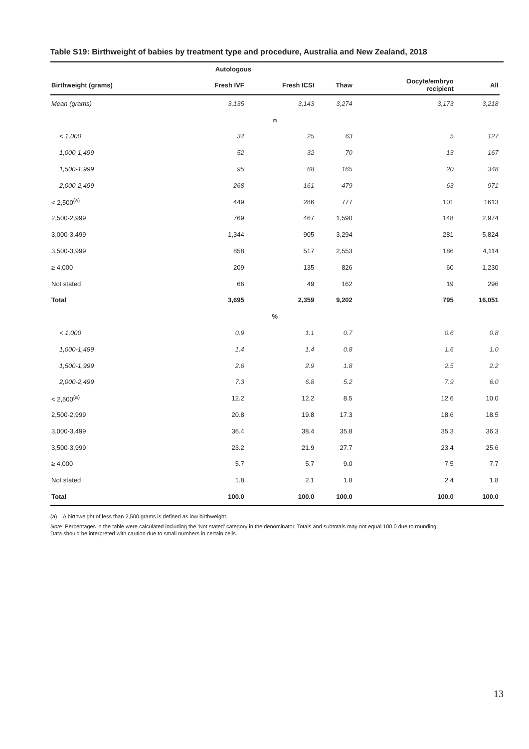Table S19: Birthweight of babies by treatment type and procedure, Australia and New Zealand, 2018
| | Autologous | | | | | |
| --- | --- | --- | --- | --- | --- | --- |
| Birthweight (grams) | Fresh IVF | Fresh ICSI | Thaw | Oocyte/embryo recipient | All | |
| Mean (grams) | 3,135 | 3,143 | 3,274 | 3,173 | 3,218 | |
| n | | | | | | |
| < 1,000 | 34 | 25 | 63 | 5 | 127 | |
| 1,000-1,499 | 52 | 32 | 70 | 13 | 167 | |
| 1,500-1,999 | 95 | 68 | 165 | 20 | 348 | |
| 2,000-2,499 | 268 | 161 | 479 | 63 | 971 | |
| < 2,500<sup>(a)</sup> | 449 | 286 | 777 | 101 | 1613 | |
| 2,500-2,999 | 769 | 467 | 1,590 | 148 | 2,974 | |
| 3,000-3,499 | 1,344 | 905 | 3,294 | 281 | 5,824 | |
| 3,500-3,999 | 858 | 517 | 2,553 | 186 | 4,114 | |
| ≥ 4,000 | 209 | 135 | 826 | 60 | 1,230 | |
| Not stated | 66 | 49 | 162 | 19 | 296 | |
| Total | 3,695 | 2,359 | 9,202 | 795 | 16,051 | |
| % | | | | | | |
| < 1,000 | 0.9 | 1.1 | 0.7 | 0.6 | 0.8 | |
| 1,000-1,499 | 1.4 | 1.4 | 0.8 | 1.6 | 1.0 | |
| 1,500-1,999 | 2.6 | 2.9 | 1.8 | 2.5 | 2.2 | |
| 2,000-2,499 | 7.3 | 6.8 | 5.2 | 7.9 | 6.0 | |
| < 2,500<sup>(a)</sup> | 12.2 | 12.2 | 8.5 | 12.6 | 10.0 | |
| 2,500-2,999 | 20.8 | 19.8 | 17.3 | 18.6 | 18.5 | |
| 3,000-3,499 | 36.4 | 38.4 | 35.8 | 35.3 | 36.3 | |
| 3,500-3,999 | 23.2 | 21.9 | 27.7 | 23.4 | 25.6 | |
| ≥ 4,000 | 5.7 | 5.7 | 9.0 | 7.5 | 7.7 | |
| Not stated | 1.8 | 2.1 | 1.8 | 2.4 | 1.8 | |
| Total | 100.0 | 100.0 | 100.0 | 100.0 | 100.0 | |
(a) A birthweight of less than 2,500 grams is defined as low birthweight.
Note: Percentages in the table were calculated including the ‘Not stated’ category in the denominator. Totals and subtotals may not equal 100.0 due to rounding.
Data should be interpreted with caution due to small numbers in certain cells.
13